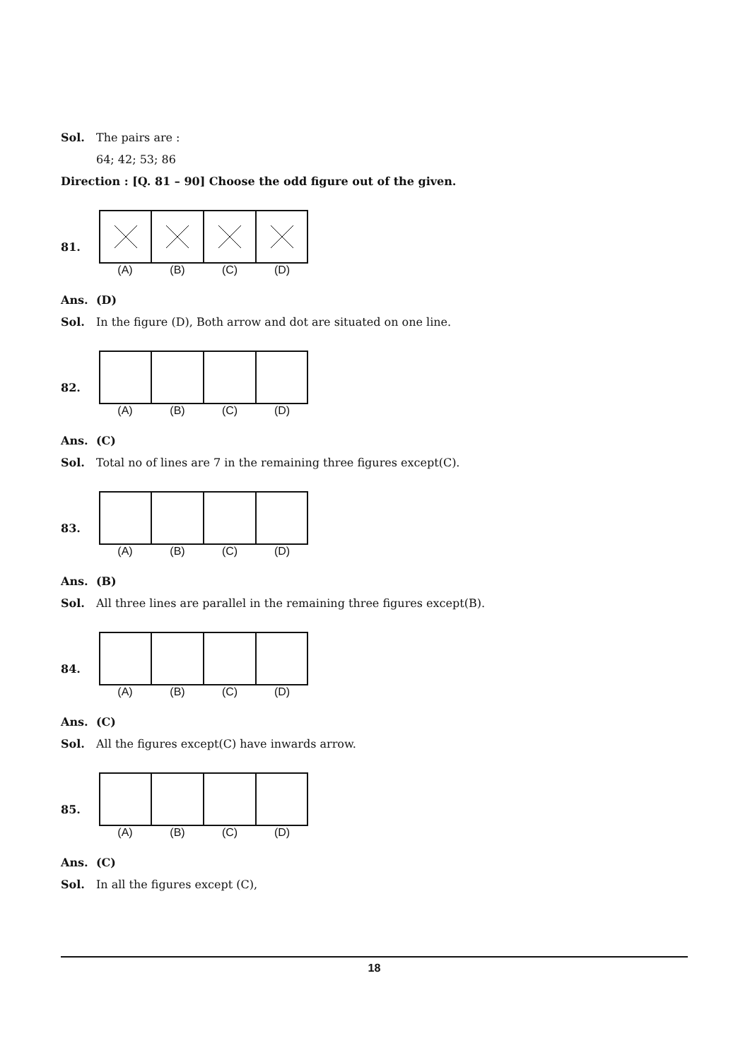Sol. The pairs are :
64; 42; 53; 86
Direction : [Q. 81 – 90] Choose the odd figure out of the given.
81.
(A) (B) (C) (D)
Ans. (D)
Sol. In the figure (D), Both arrow and dot are situated on one line.
82.
(A) (B) (C) (D)
Ans. (C)
Sol. Total no of lines are 7 in the remaining three figures except(C).
83.
(A) (B) (C) (D)
Ans. (B)
Sol. All three lines are parallel in the remaining three figures except(B).
84.
(A) (B) (C) (D)
Ans. (C)
Sol. All the figures except(C) have inwards arrow.
85.
(A) (B) (C) (D)
Ans. (C)
Sol. In all the figures except (C),
18